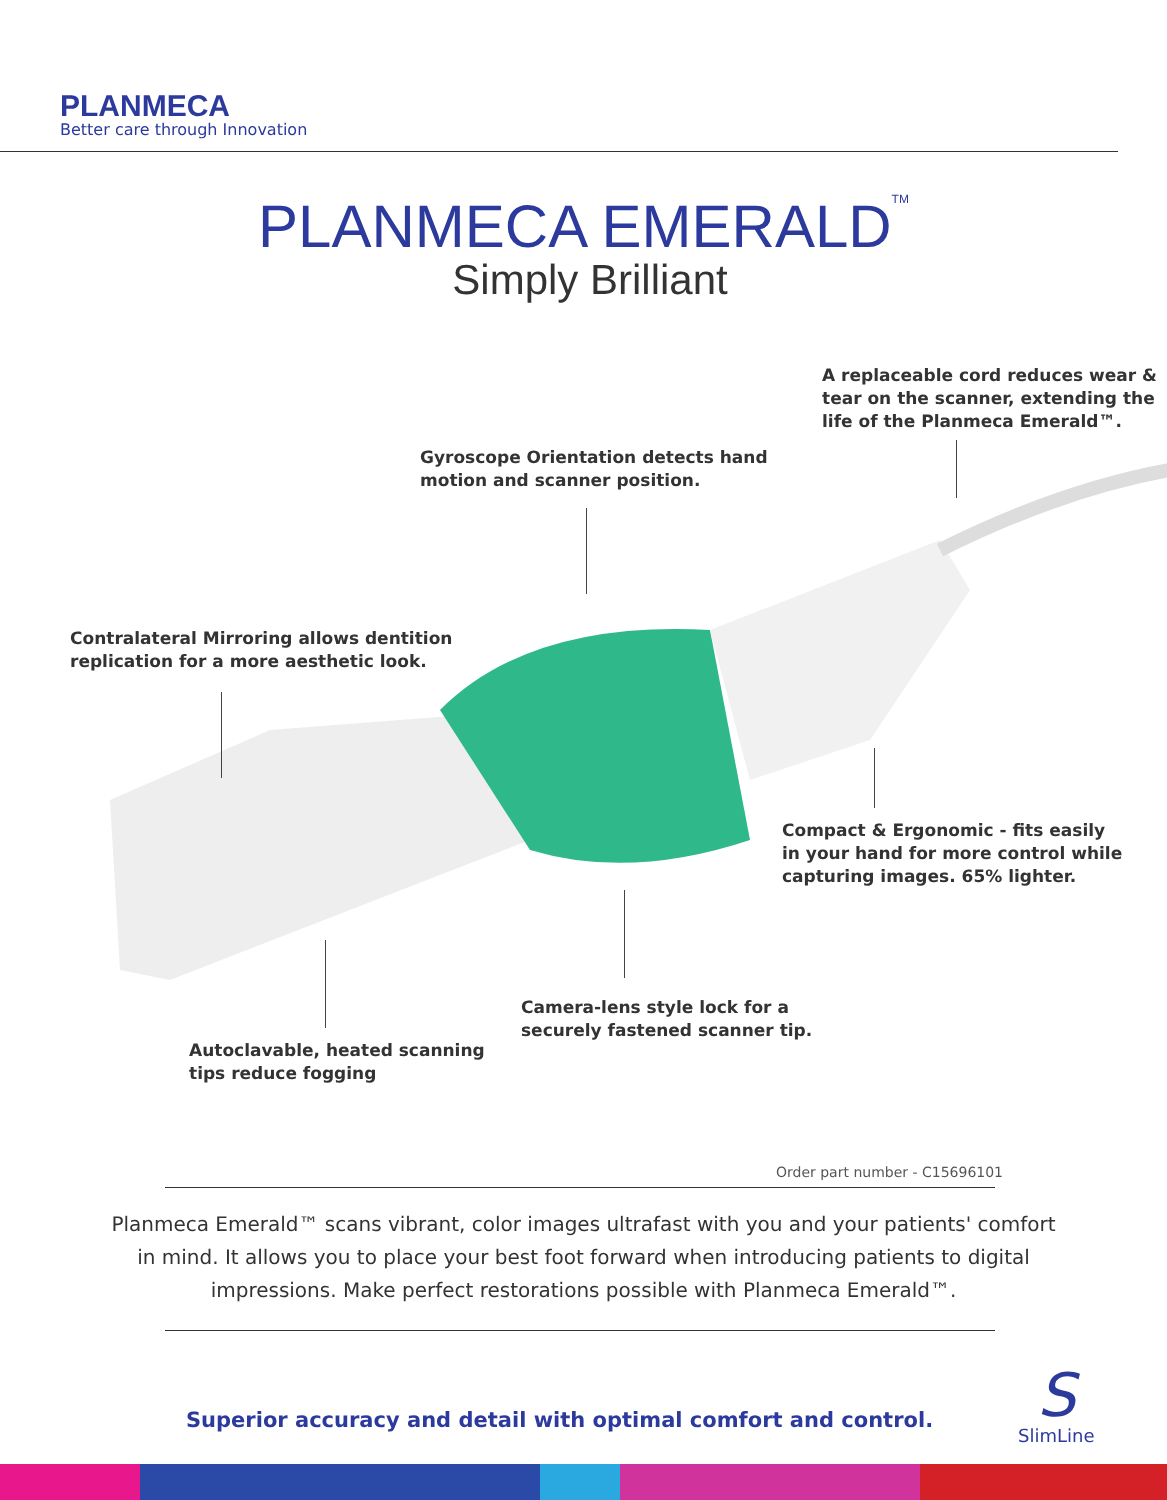PLANMECA
Better care through Innovation
PLANMECA EMERALD<sup>TM</sup>
Simply Brilliant
A replaceable cord reduces wear &
tear on the scanner, extending the
life of the Planmeca Emerald™.
Gyroscope Orientation detects hand
motion and scanner position.
Contralateral Mirroring allows dentition
replication for a more aesthetic look.
Compact & Ergonomic - fits easily
in your hand for more control while
capturing images. 65% lighter.
Camera-lens style lock for a
securely fastened scanner tip.
Autoclavable, heated scanning
tips reduce fogging
Order part number - C15696101
Planmeca Emerald™ scans vibrant, color images ultrafast with you and your patients' comfort in mind. It allows you to place your best foot forward when introducing patients to digital impressions. Make perfect restorations possible with Planmeca Emerald™.
Superior accuracy and detail with optimal comfort and control.
S
SlimLine